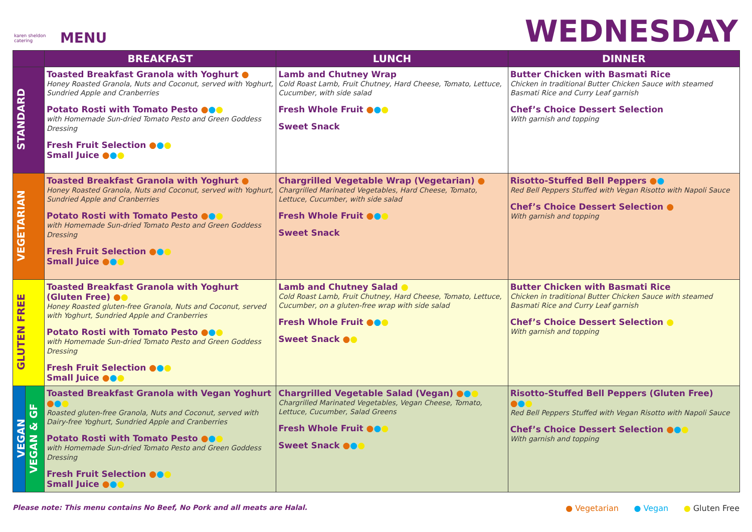karen sheldon catering
MENU
WEDNESDAY
| | | BREAKFAST | LUNCH | DINNER |
| --- | --- | --- | --- | --- |
| STANDARD | | Toasted Breakfast Granola with Yoghurt ● Honey Roasted Granola, Nuts and Coconut, served with Yoghurt, Sundried Apple and Cranberries Potato Rosti with Tomato Pesto ● ● ● with Homemade Sun-dried Tomato Pesto and Green Goddess Dressing Fresh Fruit Selection ● ● ● Small Juice ● ● ● | Lamb and Chutney Wrap Cold Roast Lamb, Fruit Chutney, Hard Cheese, Tomato, Lettuce, Cucumber, with side salad Fresh Whole Fruit ● ● ● Sweet Snack | Butter Chicken with Basmati Rice Chicken in traditional Butter Chicken Sauce with steamed Basmati Rice and Curry Leaf garnish Chef’s Choice Dessert Selection With garnish and topping |
| VEGETARIAN | | Toasted Breakfast Granola with Yoghurt ● Honey Roasted Granola, Nuts and Coconut, served with Yoghurt, Sundried Apple and Cranberries Potato Rosti with Tomato Pesto ● ● ● with Homemade Sun-dried Tomato Pesto and Green Goddess Dressing Fresh Fruit Selection ● ● ● Small Juice ● ● ● | Chargrilled Vegetable Wrap (Vegetarian) ● Chargrilled Marinated Vegetables, Hard Cheese, Tomato, Lettuce, Cucumber, with side salad Fresh Whole Fruit ● ● ● Sweet Snack | Risotto-Stuffed Bell Peppers ● ● Red Bell Peppers Stuffed with Vegan Risotto with Napoli Sauce Chef’s Choice Dessert Selection ● With garnish and topping |
| GLUTEN FREE | | Toasted Breakfast Granola with Yoghurt (Gluten Free) ● ● Honey Roasted gluten-free Granola, Nuts and Coconut, served with Yoghurt, Sundried Apple and Cranberries Potato Rosti with Tomato Pesto ● ● ● with Homemade Sun-dried Tomato Pesto and Green Goddess Dressing Fresh Fruit Selection ● ● ● Small Juice ● ● ● | Lamb and Chutney Salad ● Cold Roast Lamb, Fruit Chutney, Hard Cheese, Tomato, Lettuce, Cucumber, on a gluten-free wrap with side salad Fresh Whole Fruit ● ● ● Sweet Snack ● ● | Butter Chicken with Basmati Rice Chicken in traditional Butter Chicken Sauce with steamed Basmati Rice and Curry Leaf garnish Chef’s Choice Dessert Selection ● With garnish and topping |
| VEGAN | VEGAN & GF | Toasted Breakfast Granola with Vegan Yoghurt ● ● ● Roasted gluten-free Granola, Nuts and Coconut, served with Dairy-free Yoghurt, Sundried Apple and Cranberries Potato Rosti with Tomato Pesto ● ● ● with Homemade Sun-dried Tomato Pesto and Green Goddess Dressing Fresh Fruit Selection ● ● ● Small Juice ● ● ● | Chargrilled Vegetable Salad (Vegan) ● ● ● Chargrilled Marinated Vegetables, Vegan Cheese, Tomato, Lettuce, Cucumber, Salad Greens Fresh Whole Fruit ● ● ● Sweet Snack ● ● ● | Risotto-Stuffed Bell Peppers (Gluten Free) ● ● ● Red Bell Peppers Stuffed with Vegan Risotto with Napoli Sauce Chef’s Choice Dessert Selection ● ● ● With garnish and topping |
Please note: This menu contains No Beef, No Pork and all meats are Halal.
● Vegetarian ● Vegan ● Gluten Free